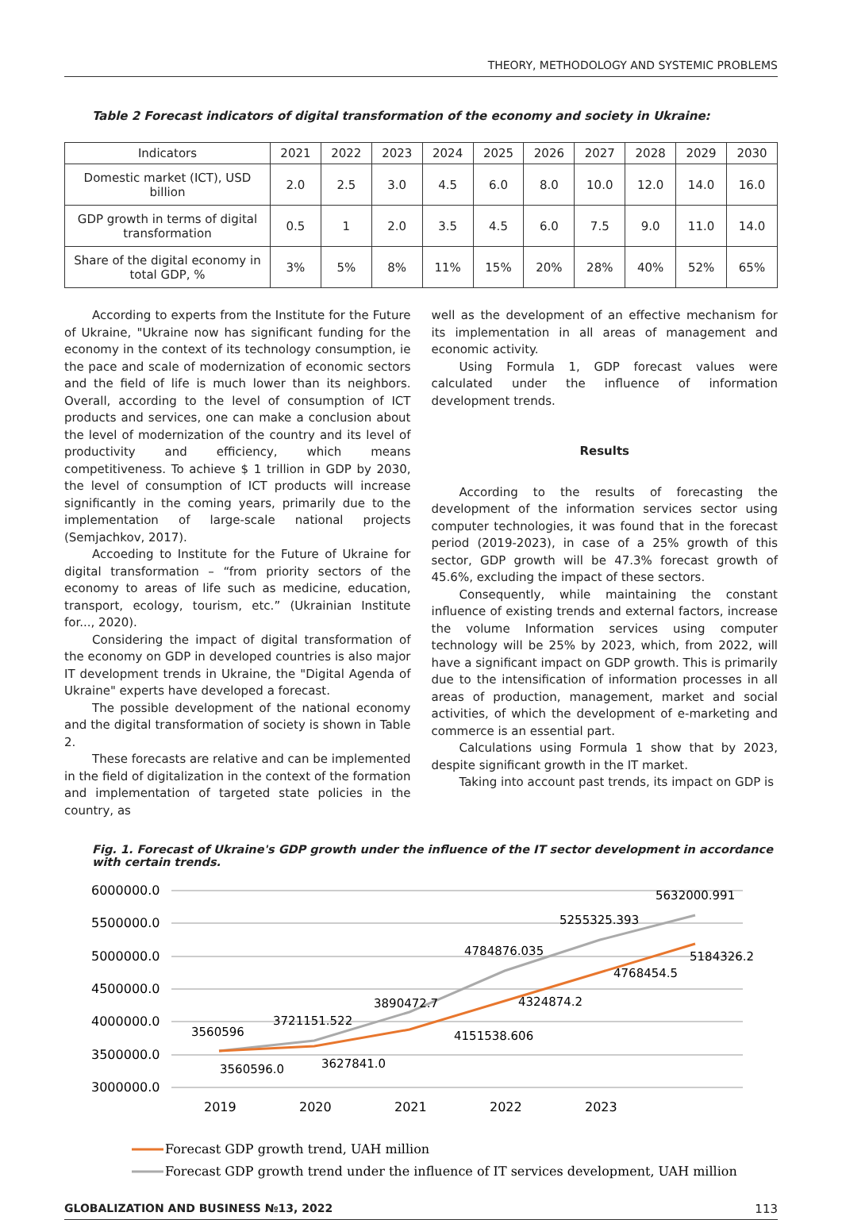THEORY, METHODOLOGY AND SYSTEMIC PROBLEMS
Table 2 Forecast indicators of digital transformation of the economy and society in Ukraine:
| Indicators | 2021 | 2022 | 2023 | 2024 | 2025 | 2026 | 2027 | 2028 | 2029 | 2030 |
| --- | --- | --- | --- | --- | --- | --- | --- | --- | --- | --- |
| Domestic market (ICT), USD billion | 2.0 | 2.5 | 3.0 | 4.5 | 6.0 | 8.0 | 10.0 | 12.0 | 14.0 | 16.0 |
| GDP growth in terms of digital transformation | 0.5 | 1 | 2.0 | 3.5 | 4.5 | 6.0 | 7.5 | 9.0 | 11.0 | 14.0 |
| Share of the digital economy in total GDP, % | 3% | 5% | 8% | 11% | 15% | 20% | 28% | 40% | 52% | 65% |
According to experts from the Institute for the Future of Ukraine, "Ukraine now has significant funding for the economy in the context of its technology consumption, ie the pace and scale of modernization of economic sectors and the field of life is much lower than its neighbors. Overall, according to the level of consumption of ICT products and services, one can make a conclusion about the level of modernization of the country and its level of productivity and efficiency, which means competitiveness. To achieve $ 1 trillion in GDP by 2030, the level of consumption of ICT products will increase significantly in the coming years, primarily due to the implementation of large-scale national projects (Semjachkov, 2017).
Accoeding to Institute for the Future of Ukraine for digital transformation – “from priority sectors of the economy to areas of life such as medicine, education, transport, ecology, tourism, etc.” (Ukrainian Institute for..., 2020).
Considering the impact of digital transformation of the economy on GDP in developed countries is also major IT development trends in Ukraine, the "Digital Agenda of Ukraine" experts have developed a forecast.
The possible development of the national economy and the digital transformation of society is shown in Table 2.
These forecasts are relative and can be implemented in the field of digitalization in the context of the formation and implementation of targeted state policies in the country, as
well as the development of an effective mechanism for its implementation in all areas of management and economic activity.
Using Formula 1, GDP forecast values were calculated under the influence of information development trends.
Results
According to the results of forecasting the development of the information services sector using computer technologies, it was found that in the forecast period (2019-2023), in case of a 25% growth of this sector, GDP growth will be 47.3% forecast growth of 45.6%, excluding the impact of these sectors.
Consequently, while maintaining the constant influence of existing trends and external factors, increase the volume Information services using computer technology will be 25% by 2023, which, from 2022, will have a significant impact on GDP growth. This is primarily due to the intensification of information processes in all areas of production, management, market and social activities, of which the development of e-marketing and commerce is an essential part.
Calculations using Formula 1 show that by 2023, despite significant growth in the IT market.
Taking into account past trends, its impact on GDP is
Fig. 1. Forecast of Ukraine's GDP growth under the influence of the IT sector development in accordance with certain trends.
6000000.0
5500000.0
5000000.0
4500000.0
4000000.0
3500000.0
3000000.0
2019
2020
2021
2022
2023
5632000.991
5255325.393
4784876.035
3890472.7
3721151.522
3560596
3560596.0
3627841.0
4151538.606
4324874.2
4768454.5
5184326.2
Forecast GDP growth trend, UAH million
Forecast GDP growth trend under the influence of IT services development, UAH million
GLOBALIZATION AND BUSINESS №13, 2022 113